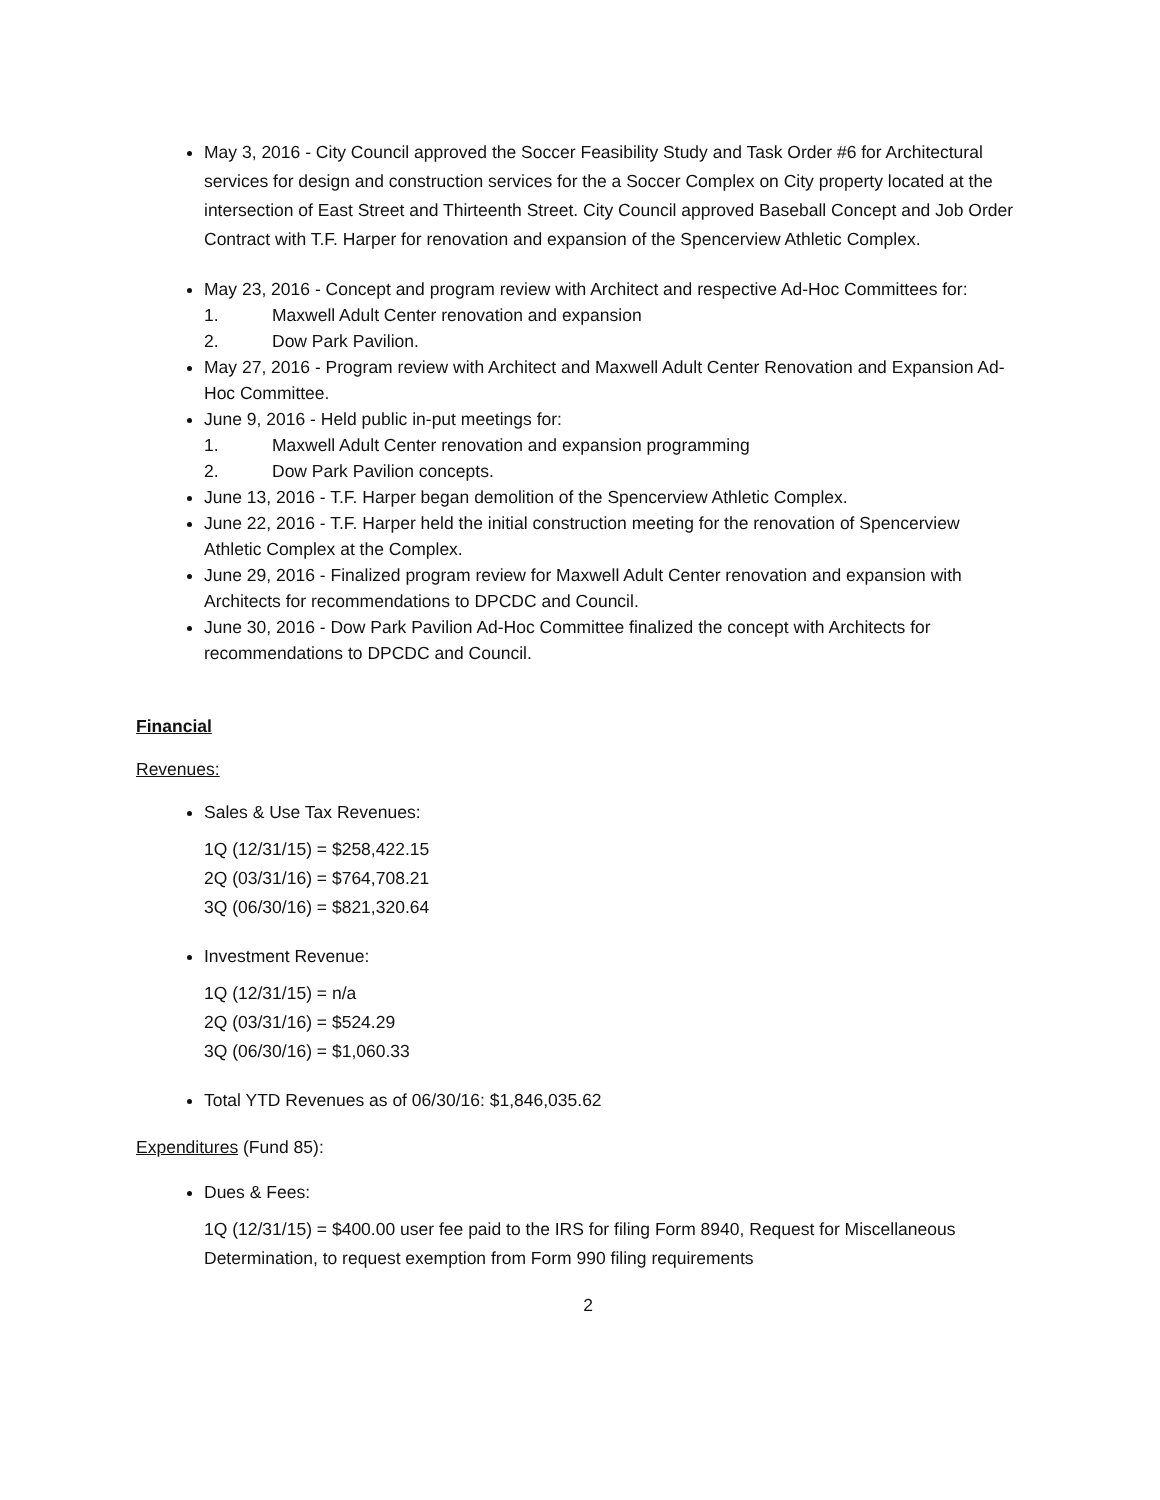May 3, 2016 - City Council approved the Soccer Feasibility Study and Task Order #6 for Architectural services for design and construction services for the a Soccer Complex on City property located at the intersection of East Street and Thirteenth Street. City Council approved Baseball Concept and Job Order Contract with T.F. Harper for renovation and expansion of the Spencerview Athletic Complex.
May 23, 2016 - Concept and program review with Architect and respective Ad-Hoc Committees for:
1. Maxwell Adult Center renovation and expansion
2. Dow Park Pavilion.
May 27, 2016 - Program review with Architect and Maxwell Adult Center Renovation and Expansion Ad-Hoc Committee.
June 9, 2016 - Held public in-put meetings for:
1. Maxwell Adult Center renovation and expansion programming
2. Dow Park Pavilion concepts.
June 13, 2016 - T.F. Harper began demolition of the Spencerview Athletic Complex.
June 22, 2016 - T.F. Harper held the initial construction meeting for the renovation of Spencerview Athletic Complex at the Complex.
June 29, 2016 - Finalized program review for Maxwell Adult Center renovation and expansion with Architects for recommendations to DPCDC and Council.
June 30, 2016 - Dow Park Pavilion Ad-Hoc Committee finalized the concept with Architects for recommendations to DPCDC and Council.
Financial
Revenues:
Sales & Use Tax Revenues:
1Q (12/31/15) = $258,422.15
2Q (03/31/16) = $764,708.21
3Q (06/30/16) = $821,320.64
Investment Revenue:
1Q (12/31/15) = n/a
2Q (03/31/16) = $524.29
3Q (06/30/16) = $1,060.33
Total YTD Revenues as of 06/30/16: $1,846,035.62
Expenditures (Fund 85):
Dues & Fees:
1Q (12/31/15) = $400.00 user fee paid to the IRS for filing Form 8940, Request for Miscellaneous Determination, to request exemption from Form 990 filing requirements
2